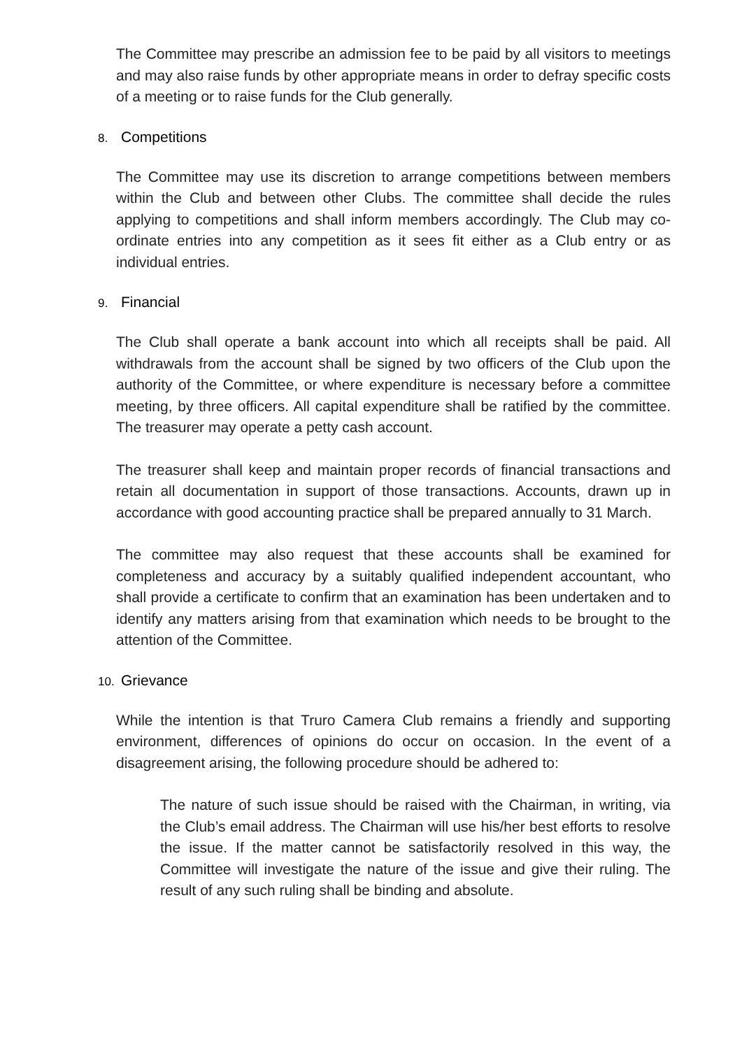The Committee may prescribe an admission fee to be paid by all visitors to meetings and may also raise funds by other appropriate means in order to defray specific costs of a meeting or to raise funds for the Club generally.
8. Competitions
The Committee may use its discretion to arrange competitions between members within the Club and between other Clubs. The committee shall decide the rules applying to competitions and shall inform members accordingly. The Club may co-ordinate entries into any competition as it sees fit either as a Club entry or as individual entries.
9. Financial
The Club shall operate a bank account into which all receipts shall be paid. All withdrawals from the account shall be signed by two officers of the Club upon the authority of the Committee, or where expenditure is necessary before a committee meeting, by three officers. All capital expenditure shall be ratified by the committee. The treasurer may operate a petty cash account.
The treasurer shall keep and maintain proper records of financial transactions and retain all documentation in support of those transactions. Accounts, drawn up in accordance with good accounting practice shall be prepared annually to 31 March.
The committee may also request that these accounts shall be examined for completeness and accuracy by a suitably qualified independent accountant, who shall provide a certificate to confirm that an examination has been undertaken and to identify any matters arising from that examination which needs to be brought to the attention of the Committee.
10. Grievance
While the intention is that Truro Camera Club remains a friendly and supporting environment, differences of opinions do occur on occasion. In the event of a disagreement arising, the following procedure should be adhered to:
The nature of such issue should be raised with the Chairman, in writing, via the Club’s email address. The Chairman will use his/her best efforts to resolve the issue. If the matter cannot be satisfactorily resolved in this way, the Committee will investigate the nature of the issue and give their ruling. The result of any such ruling shall be binding and absolute.